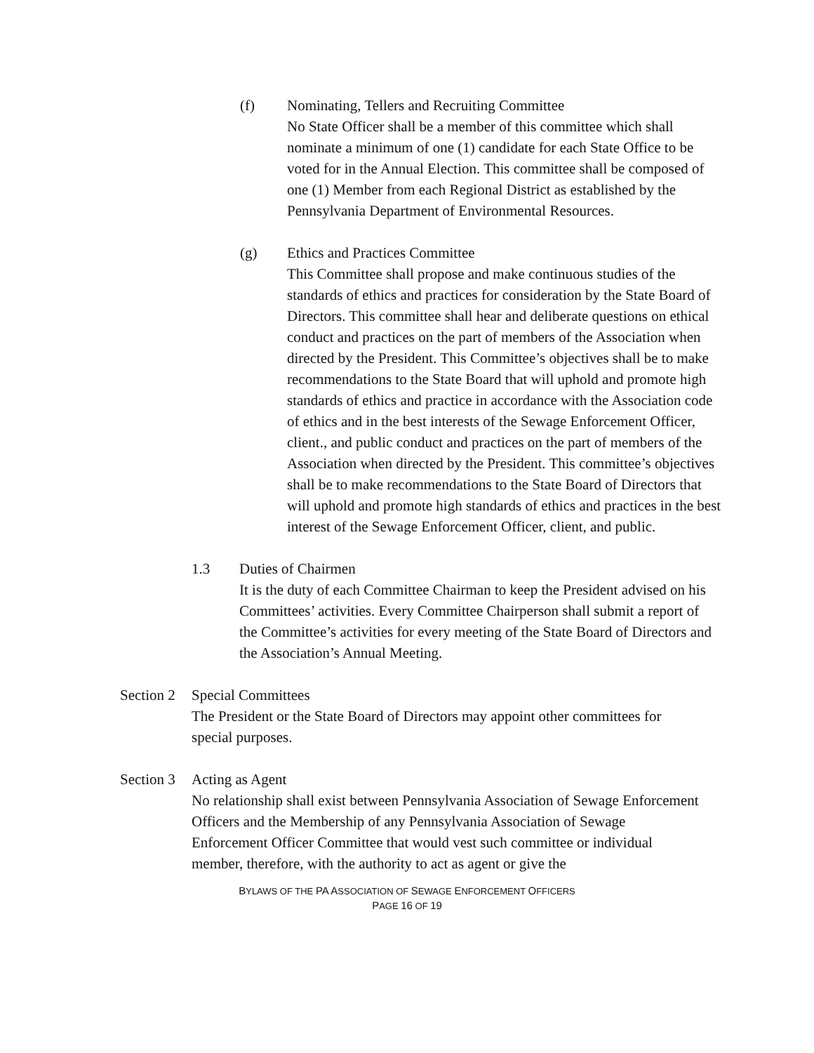(f) Nominating, Tellers and Recruiting Committee
No State Officer shall be a member of this committee which shall nominate a minimum of one (1) candidate for each State Office to be voted for in the Annual Election. This committee shall be composed of one (1) Member from each Regional District as established by the Pennsylvania Department of Environmental Resources.
(g) Ethics and Practices Committee
This Committee shall propose and make continuous studies of the standards of ethics and practices for consideration by the State Board of Directors. This committee shall hear and deliberate questions on ethical conduct and practices on the part of members of the Association when directed by the President. This Committee’s objectives shall be to make recommendations to the State Board that will uphold and promote high standards of ethics and practice in accordance with the Association code of ethics and in the best interests of the Sewage Enforcement Officer, client., and public conduct and practices on the part of members of the Association when directed by the President. This committee’s objectives shall be to make recommendations to the State Board of Directors that will uphold and promote high standards of ethics and practices in the best interest of the Sewage Enforcement Officer, client, and public.
1.3 Duties of Chairmen
It is the duty of each Committee Chairman to keep the President advised on his Committees’ activities. Every Committee Chairperson shall submit a report of the Committee’s activities for every meeting of the State Board of Directors and the Association’s Annual Meeting.
Section 2
Special Committees
The President or the State Board of Directors may appoint other committees for special purposes.
Section 3
Acting as Agent
No relationship shall exist between Pennsylvania Association of Sewage Enforcement Officers and the Membership of any Pennsylvania Association of Sewage Enforcement Officer Committee that would vest such committee or individual member, therefore, with the authority to act as agent or give the
BYLAWS OF THE PA ASSOCIATION OF SEWAGE ENFORCEMENT OFFICERS
PAGE 16 OF 19